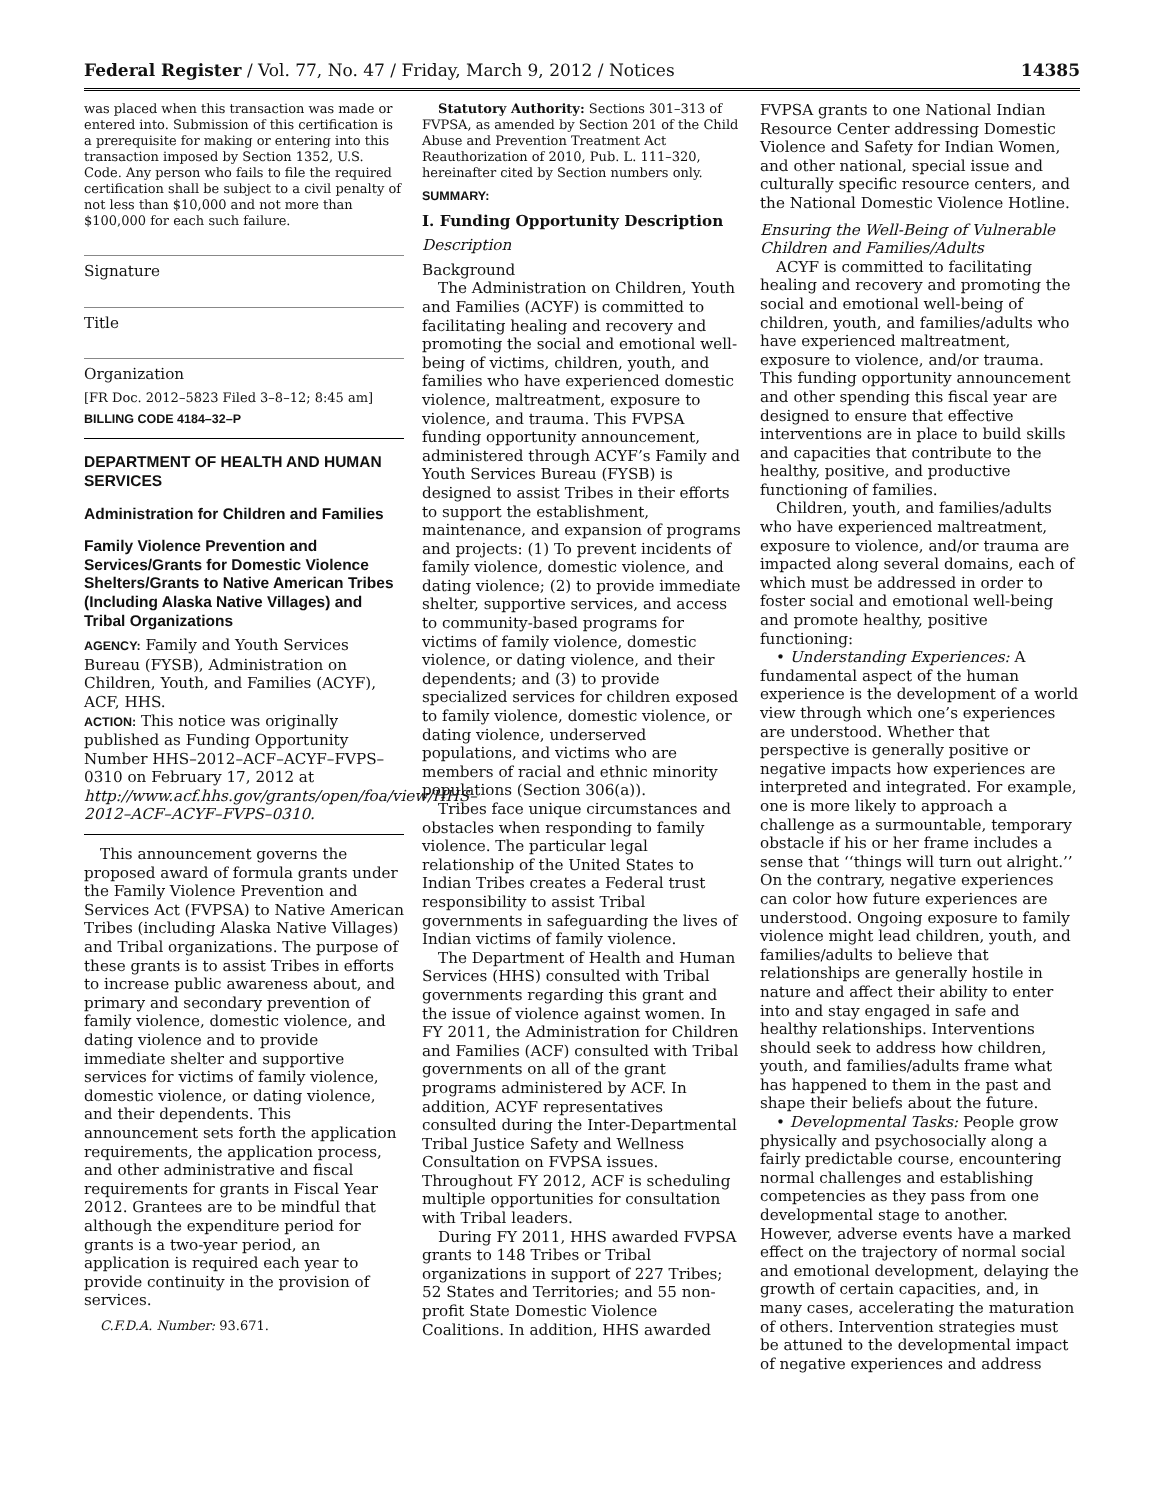Federal Register / Vol. 77, No. 47 / Friday, March 9, 2012 / Notices 14385
was placed when this transaction was made or entered into. Submission of this certification is a prerequisite for making or entering into this transaction imposed by Section 1352, U.S. Code. Any person who fails to file the required certification shall be subject to a civil penalty of not less than $10,000 and not more than $100,000 for each such failure.
Signature
Title
Organization
[FR Doc. 2012–5823 Filed 3–8–12; 8:45 am]
BILLING CODE 4184–32–P
DEPARTMENT OF HEALTH AND HUMAN SERVICES
Administration for Children and Families
Family Violence Prevention and Services/Grants for Domestic Violence Shelters/Grants to Native American Tribes (Including Alaska Native Villages) and Tribal Organizations
AGENCY: Family and Youth Services Bureau (FYSB), Administration on Children, Youth, and Families (ACYF), ACF, HHS.
ACTION: This notice was originally published as Funding Opportunity Number HHS–2012–ACF–ACYF–FVPS–0310 on February 17, 2012 at http://www.acf.hhs.gov/grants/open/foa/view/HHS–2012–ACF–ACYF–FVPS–0310.
This announcement governs the proposed award of formula grants under the Family Violence Prevention and Services Act (FVPSA) to Native American Tribes (including Alaska Native Villages) and Tribal organizations. The purpose of these grants is to assist Tribes in efforts to increase public awareness about, and primary and secondary prevention of family violence, domestic violence, and dating violence and to provide immediate shelter and supportive services for victims of family violence, domestic violence, or dating violence, and their dependents. This announcement sets forth the application requirements, the application process, and other administrative and fiscal requirements for grants in Fiscal Year 2012. Grantees are to be mindful that although the expenditure period for grants is a two-year period, an application is required each year to provide continuity in the provision of services.
C.F.D.A. Number: 93.671.
Statutory Authority: Sections 301–313 of FVPSA, as amended by Section 201 of the Child Abuse and Prevention Treatment Act Reauthorization of 2010, Pub. L. 111–320, hereinafter cited by Section numbers only.
SUMMARY:
I. Funding Opportunity Description
Description
Background
The Administration on Children, Youth and Families (ACYF) is committed to facilitating healing and recovery and promoting the social and emotional well-being of victims, children, youth, and families who have experienced domestic violence, maltreatment, exposure to violence, and trauma. This FVPSA funding opportunity announcement, administered through ACYF’s Family and Youth Services Bureau (FYSB) is designed to assist Tribes in their efforts to support the establishment, maintenance, and expansion of programs and projects: (1) To prevent incidents of family violence, domestic violence, and dating violence; (2) to provide immediate shelter, supportive services, and access to community-based programs for victims of family violence, domestic violence, or dating violence, and their dependents; and (3) to provide specialized services for children exposed to family violence, domestic violence, or dating violence, underserved populations, and victims who are members of racial and ethnic minority populations (Section 306(a)).
Tribes face unique circumstances and obstacles when responding to family violence. The particular legal relationship of the United States to Indian Tribes creates a Federal trust responsibility to assist Tribal governments in safeguarding the lives of Indian victims of family violence.
The Department of Health and Human Services (HHS) consulted with Tribal governments regarding this grant and the issue of violence against women. In FY 2011, the Administration for Children and Families (ACF) consulted with Tribal governments on all of the grant programs administered by ACF. In addition, ACYF representatives consulted during the Inter-Departmental Tribal Justice Safety and Wellness Consultation on FVPSA issues. Throughout FY 2012, ACF is scheduling multiple opportunities for consultation with Tribal leaders.
During FY 2011, HHS awarded FVPSA grants to 148 Tribes or Tribal organizations in support of 227 Tribes; 52 States and Territories; and 55 non-profit State Domestic Violence Coalitions. In addition, HHS awarded
FVPSA grants to one National Indian Resource Center addressing Domestic Violence and Safety for Indian Women, and other national, special issue and culturally specific resource centers, and the National Domestic Violence Hotline.
Ensuring the Well-Being of Vulnerable Children and Families/Adults
ACYF is committed to facilitating healing and recovery and promoting the social and emotional well-being of children, youth, and families/adults who have experienced maltreatment, exposure to violence, and/or trauma. This funding opportunity announcement and other spending this fiscal year are designed to ensure that effective interventions are in place to build skills and capacities that contribute to the healthy, positive, and productive functioning of families.
Children, youth, and families/adults who have experienced maltreatment, exposure to violence, and/or trauma are impacted along several domains, each of which must be addressed in order to foster social and emotional well-being and promote healthy, positive functioning:
• Understanding Experiences: A fundamental aspect of the human experience is the development of a world view through which one’s experiences are understood. Whether that perspective is generally positive or negative impacts how experiences are interpreted and integrated. For example, one is more likely to approach a challenge as a surmountable, temporary obstacle if his or her frame includes a sense that ‘‘things will turn out alright.’’ On the contrary, negative experiences can color how future experiences are understood. Ongoing exposure to family violence might lead children, youth, and families/adults to believe that relationships are generally hostile in nature and affect their ability to enter into and stay engaged in safe and healthy relationships. Interventions should seek to address how children, youth, and families/adults frame what has happened to them in the past and shape their beliefs about the future.
• Developmental Tasks: People grow physically and psychosocially along a fairly predictable course, encountering normal challenges and establishing competencies as they pass from one developmental stage to another. However, adverse events have a marked effect on the trajectory of normal social and emotional development, delaying the growth of certain capacities, and, in many cases, accelerating the maturation of others. Intervention strategies must be attuned to the developmental impact of negative experiences and address